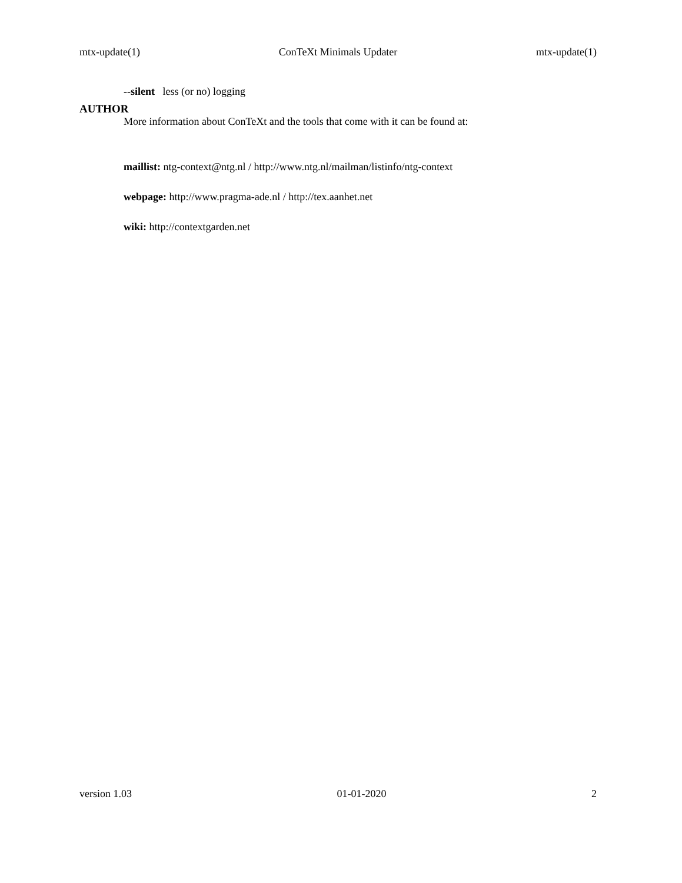mtx-update(1) ConTeXt Minimals Updater mtx-update(1)
--silent less (or no) logging
AUTHOR
More information about ConTeXt and the tools that come with it can be found at:
maillist: ntg-context@ntg.nl / http://www.ntg.nl/mailman/listinfo/ntg-context
webpage: http://www.pragma-ade.nl / http://tex.aanhet.net
wiki: http://contextgarden.net
version 1.03 01-01-2020 2